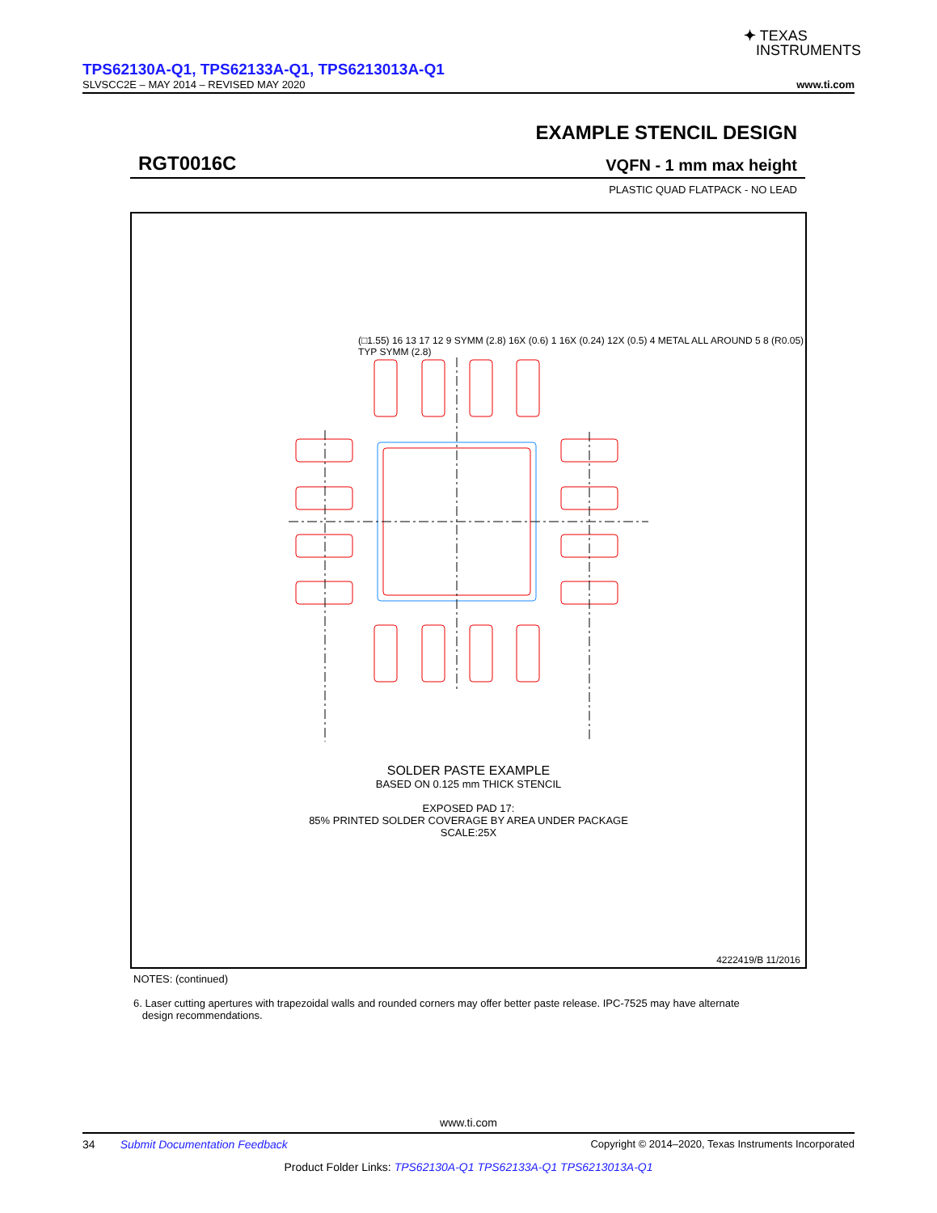✦ TEXAS
INSTRUMENTS
TPS62130A-Q1, TPS62133A-Q1, TPS6213013A-Q1
SLVSCC2E – MAY 2014 – REVISED MAY 2020 www.ti.com
EXAMPLE STENCIL DESIGN
RGT0016C VQFN - 1 mm max height
PLASTIC QUAD FLATPACK - NO LEAD
SOLDER PASTE EXAMPLE
BASED ON 0.125 mm THICK STENCIL
EXPOSED PAD 17:
85% PRINTED SOLDER COVERAGE BY AREA UNDER PACKAGE
SCALE:25X
4222419/B 11/2016
(□1.55) 16 13 17 12 9 SYMM (2.8) 16X (0.6) 1 16X (0.24) 12X (0.5) 4 METAL ALL AROUND 5 8 (R0.05) TYP SYMM (2.8)
NOTES: (continued)
6. Laser cutting apertures with trapezoidal walls and rounded corners may offer better paste release. IPC-7525 may have alternate
design recommendations.
www.ti.com
34 Submit Documentation Feedback Copyright © 2014–2020, Texas Instruments Incorporated
Product Folder Links: TPS62130A-Q1 TPS62133A-Q1 TPS6213013A-Q1